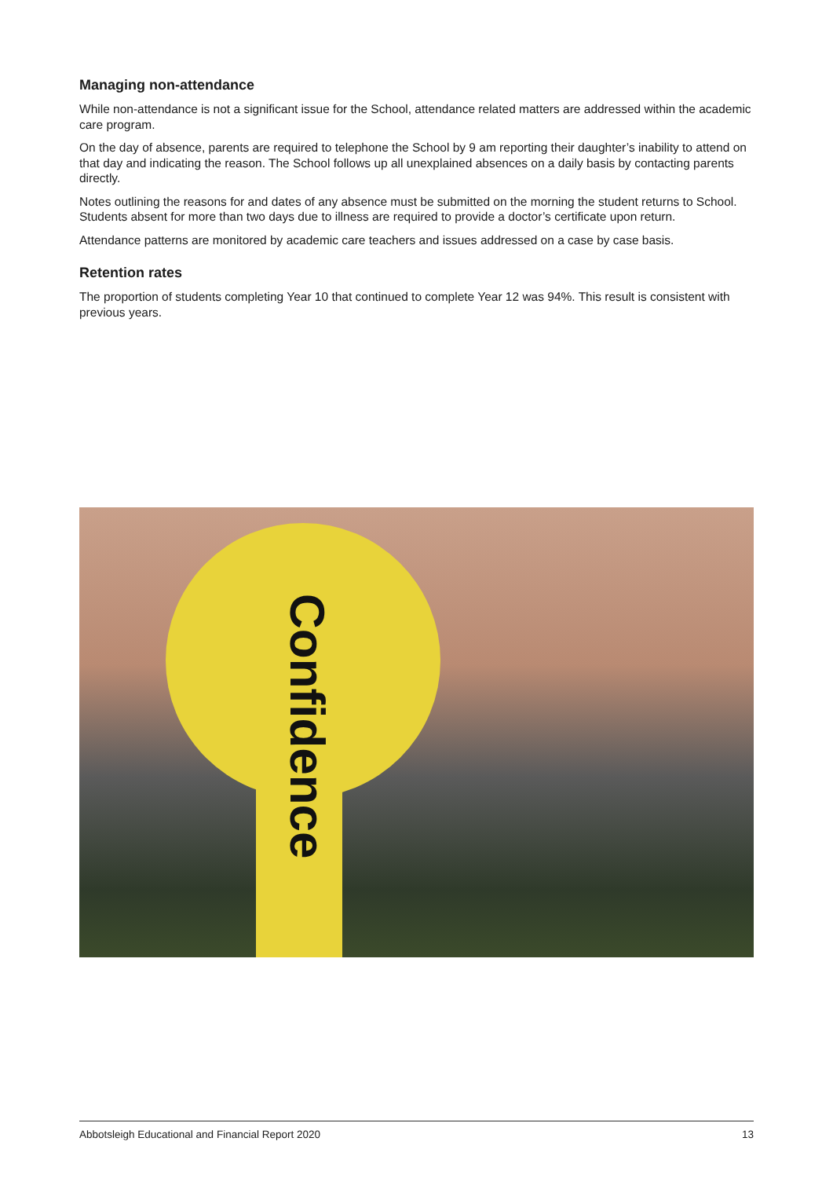Managing non-attendance
While non-attendance is not a significant issue for the School, attendance related matters are addressed within the academic care program.
On the day of absence, parents are required to telephone the School by 9 am reporting their daughter’s inability to attend on that day and indicating the reason. The School follows up all unexplained absences on a daily basis by contacting parents directly.
Notes outlining the reasons for and dates of any absence must be submitted on the morning the student returns to School. Students absent for more than two days due to illness are required to provide a doctor’s certificate upon return.
Attendance patterns are monitored by academic care teachers and issues addressed on a case by case basis.
Retention rates
The proportion of students completing Year 10 that continued to complete Year 12 was 94%. This result is consistent with previous years.
Confidence
Abbotsleigh Educational and Financial Report 2020 13